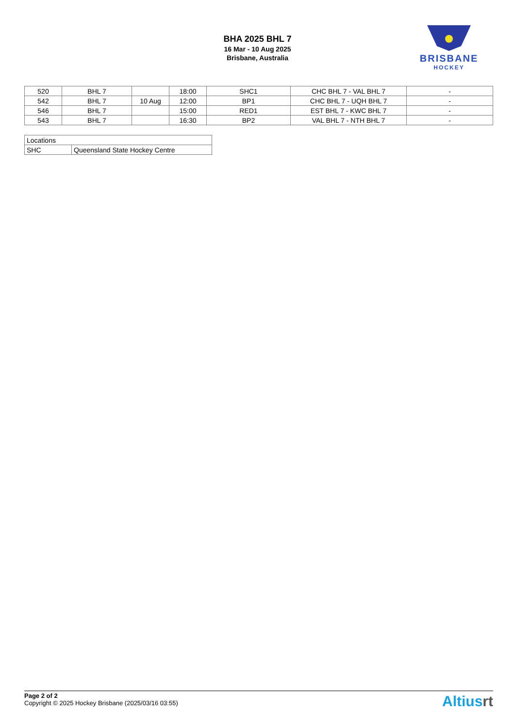BHA 2025 BHL 7
16 Mar - 10 Aug 2025
Brisbane, Australia
BRISBANE
HOCKEY
| 520 | BHL 7 | | 18:00 | SHC1 | CHC BHL 7 - VAL BHL 7 | - |
| 542 | BHL 7 | 10 Aug | 12:00 | BP1 | CHC BHL 7 - UQH BHL 7 | - |
| 546 | BHL 7 | | 15:00 | RED1 | EST BHL 7 - KWC BHL 7 | - |
| 543 | BHL 7 | | 16:30 | BP2 | VAL BHL 7 - NTH BHL 7 | - |
| Locations | |
| SHC | Queensland State Hockey Centre |
Page 2 of 2
Copyright © 2025 Hockey Brisbane (2025/03/16 03:55)
Altiusrt